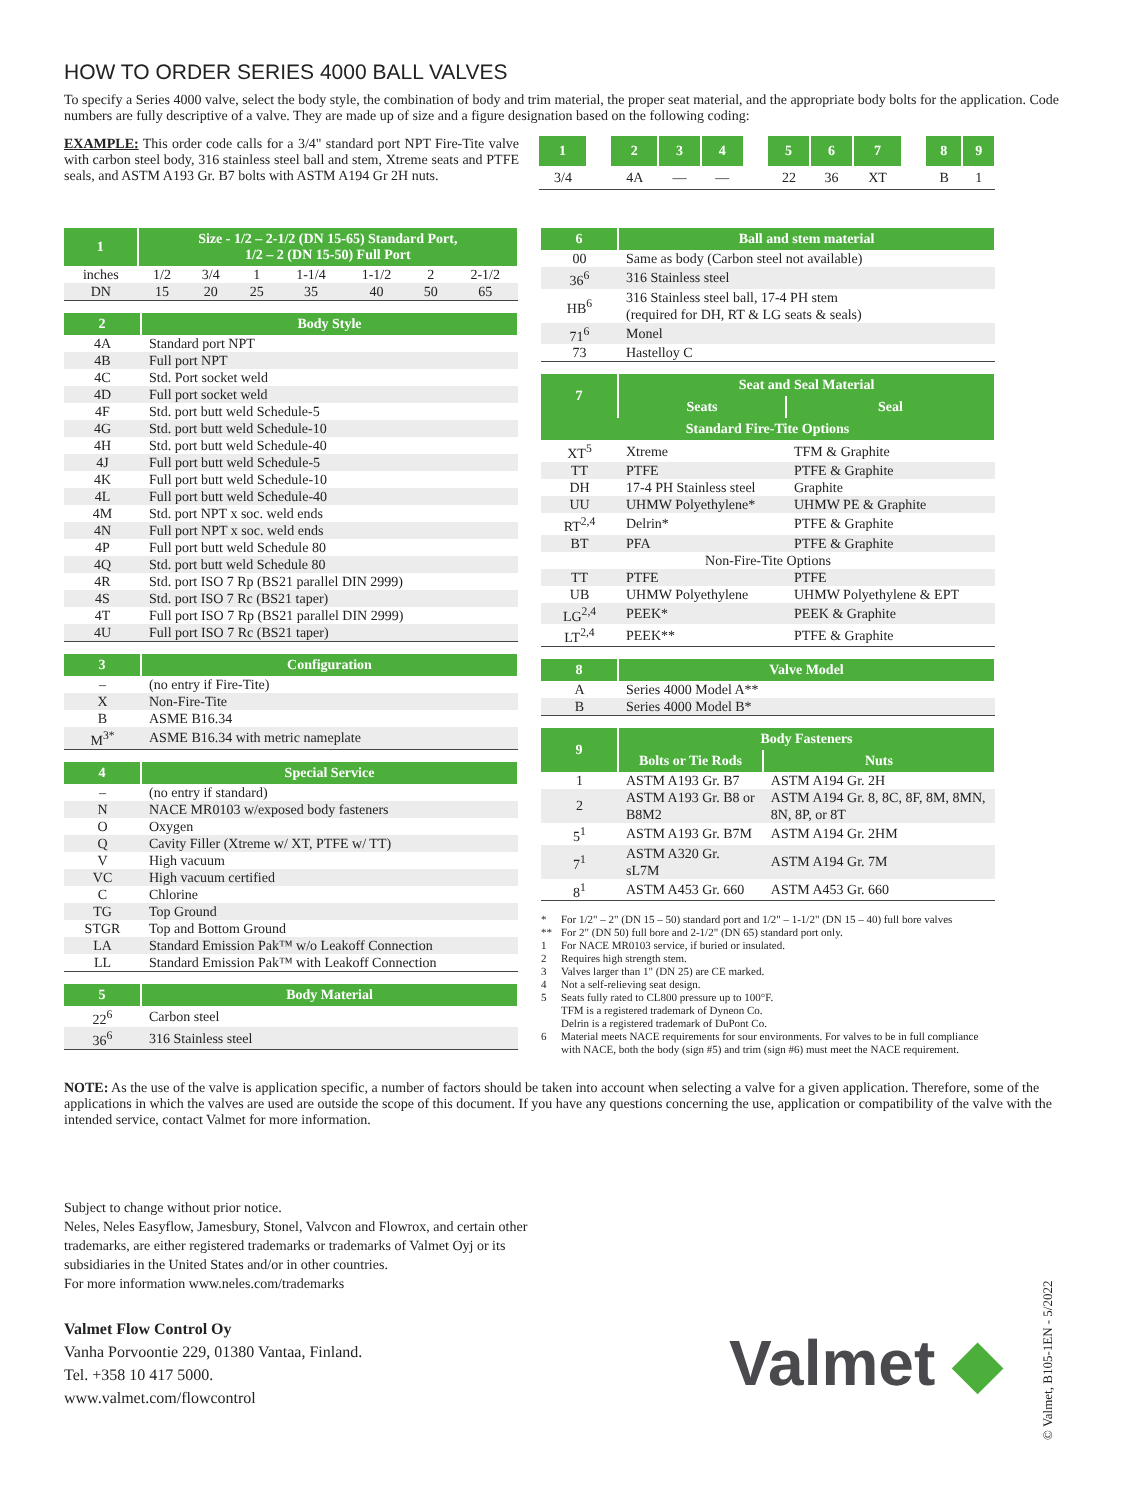HOW TO ORDER SERIES 4000 BALL VALVES
To specify a Series 4000 valve, select the body style, the combination of body and trim material, the proper seat material, and the appropriate body bolts for the application. Code numbers are fully descriptive of a valve. They are made up of size and a figure designation based on the following coding:
EXAMPLE: This order code calls for a 3/4" standard port NPT Fire-Tite valve with carbon steel body, 316 stainless steel ball and stem, Xtreme seats and PTFE seals, and ASTM A193 Gr. B7 bolts with ASTM A194 Gr 2H nuts.
| 1 | | 2 | 3 | 4 | | 5 | 6 | 7 | | 8 | 9 |
| 3/4 | | 4A | — | — | | 22 | 36 | XT | | B | 1 |
| 1 | Size - 1/2 – 2-1/2 (DN 15-65) Standard Port, 1/2 – 2 (DN 15-50) Full Port | | | | | | |
| --- | --- | --- | --- | --- | --- | --- | --- |
| inches | 1/2 | 3/4 | 1 | 1-1/4 | 1-1/2 | 2 | 2-1/2 |
| DN | 15 | 20 | 25 | 35 | 40 | 50 | 65 |
| 2 | Body Style |
| --- | --- |
| 4A | Standard port NPT |
| 4B | Full port NPT |
| 4C | Std. Port socket weld |
| 4D | Full port socket weld |
| 4F | Std. port butt weld Schedule-5 |
| 4G | Std. port butt weld Schedule-10 |
| 4H | Std. port butt weld Schedule-40 |
| 4J | Full port butt weld Schedule-5 |
| 4K | Full port butt weld Schedule-10 |
| 4L | Full port butt weld Schedule-40 |
| 4M | Std. port NPT x soc. weld ends |
| 4N | Full port NPT x soc. weld ends |
| 4P | Full port butt weld Schedule 80 |
| 4Q | Std. port butt weld Schedule 80 |
| 4R | Std. port ISO 7 Rp (BS21 parallel DIN 2999) |
| 4S | Std. port ISO 7 Rc (BS21 taper) |
| 4T | Full port ISO 7 Rp (BS21 parallel DIN 2999) |
| 4U | Full port ISO 7 Rc (BS21 taper) |
| 3 | Configuration |
| --- | --- |
| – | (no entry if Fire-Tite) |
| X | Non-Fire-Tite |
| B | ASME B16.34 |
| M<sup>3*</sup> | ASME B16.34 with metric nameplate |
| 4 | Special Service |
| --- | --- |
| – | (no entry if standard) |
| N | NACE MR0103 w/exposed body fasteners |
| O | Oxygen |
| Q | Cavity Filler (Xtreme w/ XT, PTFE w/ TT) |
| V | High vacuum |
| VC | High vacuum certified |
| C | Chlorine |
| TG | Top Ground |
| STGR | Top and Bottom Ground |
| LA | Standard Emission Pak™ w/o Leakoff Connection |
| LL | Standard Emission Pak™ with Leakoff Connection |
| 5 | Body Material |
| --- | --- |
| 22<sup>6</sup> | Carbon steel |
| 36<sup>6</sup> | 316 Stainless steel |
| 6 | Ball and stem material |
| --- | --- |
| 00 | Same as body (Carbon steel not available) |
| 36<sup>6</sup> | 316 Stainless steel |
| HB<sup>6</sup> | 316 Stainless steel ball, 17-4 PH stem (required for DH, RT & LG seats & seals) |
| 71<sup>6</sup> | Monel |
| 73 | Hastelloy C |
| 7 | Seat and Seal Material | |
| --- | --- | --- |
| | Seats | Seal |
| Standard Fire-Tite Options | | |
| XT<sup>5</sup> | Xtreme | TFM & Graphite |
| TT | PTFE | PTFE & Graphite |
| DH | 17-4 PH Stainless steel | Graphite |
| UU | UHMW Polyethylene* | UHMW PE & Graphite |
| RT<sup>2,4</sup> | Delrin* | PTFE & Graphite |
| BT | PFA | PTFE & Graphite |
| Non-Fire-Tite Options | | |
| TT | PTFE | PTFE |
| UB | UHMW Polyethylene | UHMW Polyethylene & EPT |
| LG<sup>2,4</sup> | PEEK* | PEEK & Graphite |
| LT<sup>2,4</sup> | PEEK** | PTFE & Graphite |
| 8 | Valve Model |
| --- | --- |
| A | Series 4000 Model A** |
| B | Series 4000 Model B* |
| 9 | Body Fasteners | |
| --- | --- | --- |
| | Bolts or Tie Rods | Nuts |
| 1 | ASTM A193 Gr. B7 | ASTM A194 Gr. 2H |
| 2 | ASTM A193 Gr. B8 or B8M2 | ASTM A194 Gr. 8, 8C, 8F, 8M, 8MN, 8N, 8P, or 8T |
| 5<sup>1</sup> | ASTM A193 Gr. B7M | ASTM A194 Gr. 2HM |
| 7<sup>1</sup> | ASTM A320 Gr. sL7M | ASTM A194 Gr. 7M |
| 8<sup>1</sup> | ASTM A453 Gr. 660 | ASTM A453 Gr. 660 |
* For 1/2" – 2" (DN 15 – 50) standard port and 1/2" – 1-1/2" (DN 15 – 40) full bore valves
** For 2" (DN 50) full bore and 2-1/2" (DN 65) standard port only.
1 For NACE MR0103 service, if buried or insulated.
2 Requires high strength stem.
3 Valves larger than 1" (DN 25) are CE marked.
4 Not a self-relieving seat design.
5 Seats fully rated to CL800 pressure up to 100°F.
TFM is a registered trademark of Dyneon Co.
Delrin is a registered trademark of DuPont Co.
6 Material meets NACE requirements for sour environments. For valves to be in full compliance with NACE, both the body (sign #5) and trim (sign #6) must meet the NACE requirement.
NOTE: As the use of the valve is application specific, a number of factors should be taken into account when selecting a valve for a given application. Therefore, some of the applications in which the valves are used are outside the scope of this document. If you have any questions concerning the use, application or compatibility of the valve with the intended service, contact Valmet for more information.
Subject to change without prior notice.
Neles, Neles Easyflow, Jamesbury, Stonel, Valvcon and Flowrox, and certain other trademarks, are either registered trademarks or trademarks of Valmet Oyj or its subsidiaries in the United States and/or in other countries.
For more information www.neles.com/trademarks
Valmet Flow Control Oy
Vanha Porvoontie 229, 01380 Vantaa, Finland.
Tel. +358 10 417 5000.
www.valmet.com/flowcontrol
Valmet ◆
© Valmet, B105-1EN - 5/2022